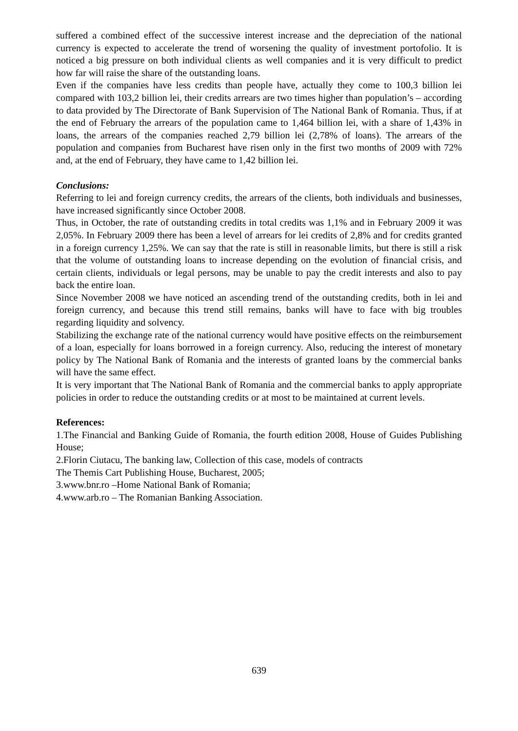suffered a combined effect of the successive interest increase and the depreciation of the national currency is expected to accelerate the trend of worsening the quality of investment portofolio. It is noticed a big pressure on both individual clients as well companies and it is very difficult to predict how far will raise the share of the outstanding loans.
Even if the companies have less credits than people have, actually they come to 100,3 billion lei compared with 103,2 billion lei, their credits arrears are two times higher than population’s – according to data provided by The Directorate of Bank Supervision of The National Bank of Romania. Thus, if at the end of February the arrears of the population came to 1,464 billion lei, with a share of 1,43% in loans, the arrears of the companies reached 2,79 billion lei (2,78% of loans). The arrears of the population and companies from Bucharest have risen only in the first two months of 2009 with 72% and, at the end of February, they have came to 1,42 billion lei.
Conclusions:
Referring to lei and foreign currency credits, the arrears of the clients, both individuals and businesses, have increased significantly since October 2008.
Thus, in October, the rate of outstanding credits in total credits was 1,1% and in February 2009 it was 2,05%. In February 2009 there has been a level of arrears for lei credits of 2,8% and for credits granted in a foreign currency 1,25%. We can say that the rate is still in reasonable limits, but there is still a risk that the volume of outstanding loans to increase depending on the evolution of financial crisis, and certain clients, individuals or legal persons, may be unable to pay the credit interests and also to pay back the entire loan.
Since November 2008 we have noticed an ascending trend of the outstanding credits, both in lei and foreign currency, and because this trend still remains, banks will have to face with big troubles regarding liquidity and solvency.
Stabilizing the exchange rate of the national currency would have positive effects on the reimbursement of a loan, especially for loans borrowed in a foreign currency. Also, reducing the interest of monetary policy by The National Bank of Romania and the interests of granted loans by the commercial banks will have the same effect.
It is very important that The National Bank of Romania and the commercial banks to apply appropriate policies in order to reduce the outstanding credits or at most to be maintained at current levels.
References:
1.The Financial and Banking Guide of Romania, the fourth edition 2008, House of Guides Publishing House;
2.Florin Ciutacu, The banking law, Collection of this case, models of contracts
The Themis Cart Publishing House, Bucharest, 2005;
3.www.bnr.ro –Home National Bank of Romania;
4.www.arb.ro – The Romanian Banking Association.
639